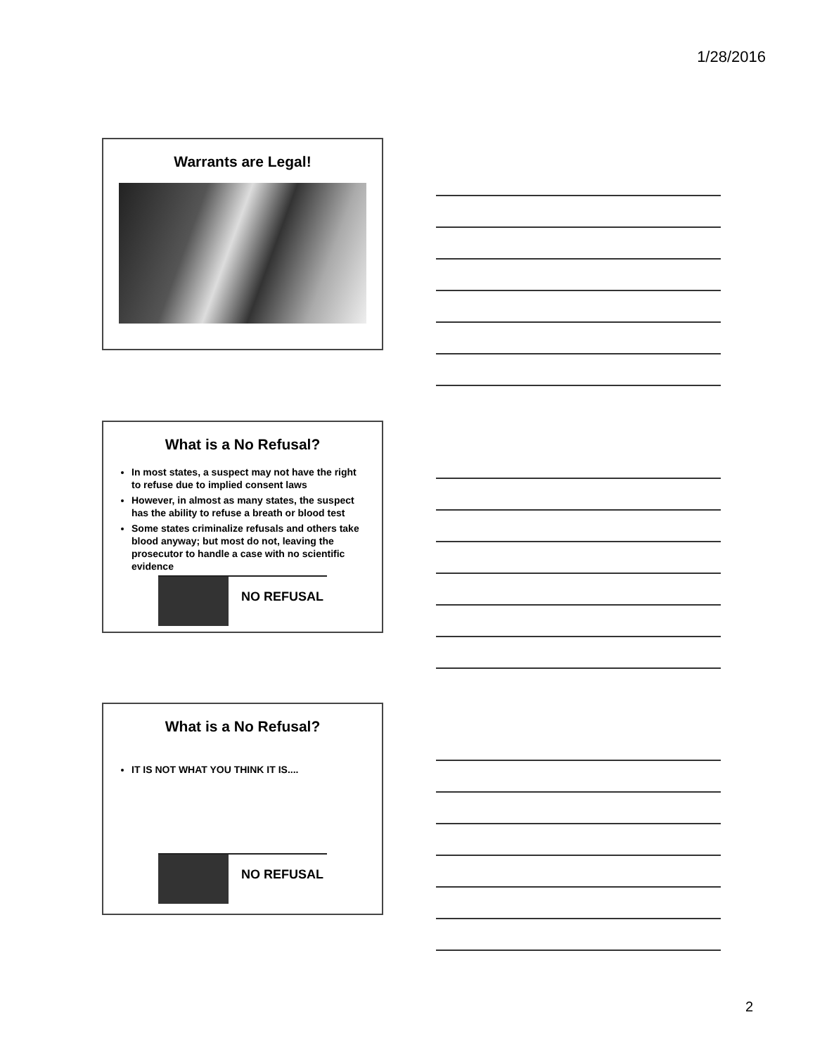1/28/2016
Warrants are Legal!
What is a No Refusal?
In most states, a suspect may not have the right to refuse due to implied consent laws
However, in almost as many states, the suspect has the ability to refuse a breath or blood test
Some states criminalize refusals and others take blood anyway; but most do not, leaving the prosecutor to handle a case with no scientific evidence
NO REFUSAL
What is a No Refusal?
IT IS NOT WHAT YOU THINK IT IS....
NO REFUSAL
2